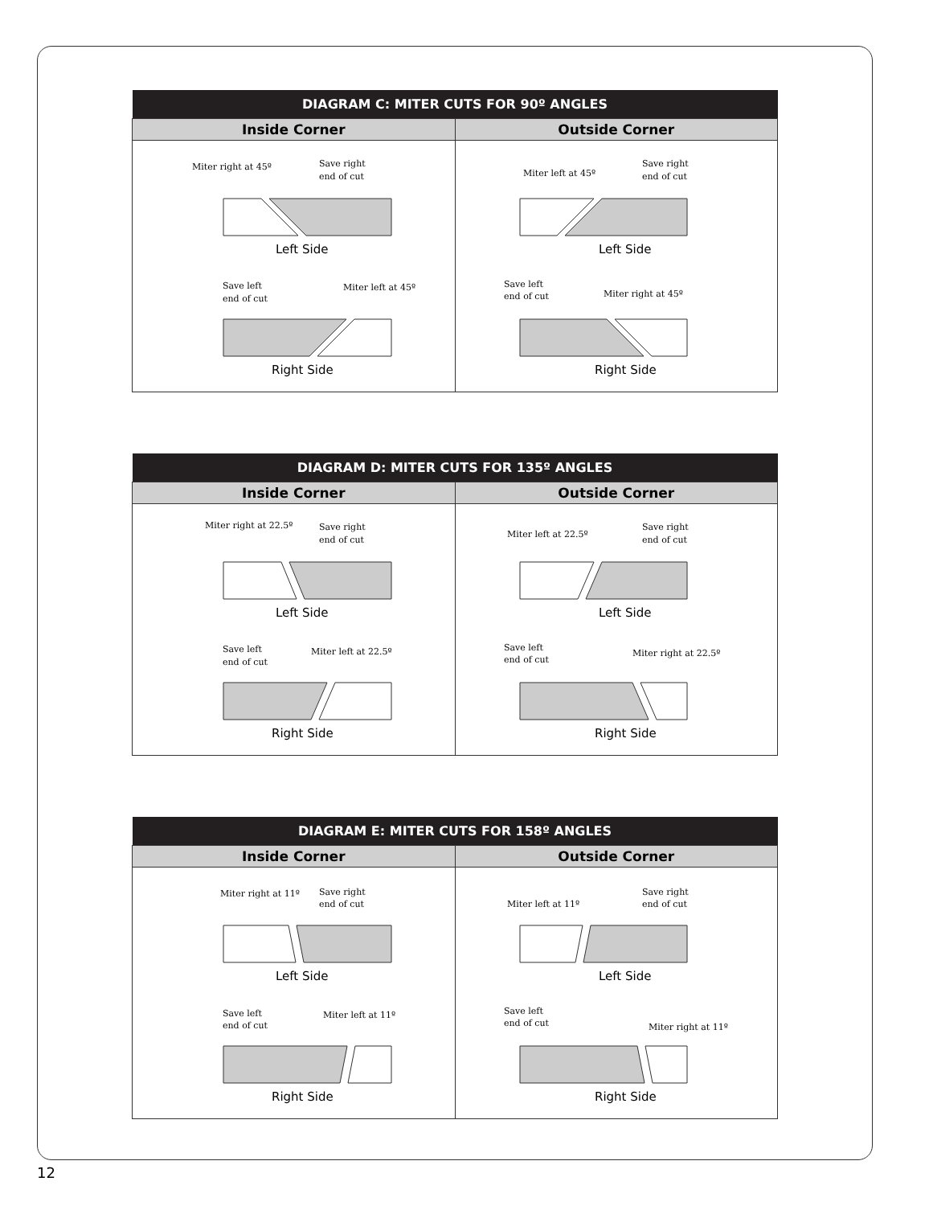| DIAGRAM C: MITER CUTS FOR 90º ANGLES | |
| --- | --- |
| Inside Corner | Outside Corner |
| Miter right at 45º Save right end of cut Left Side Save left end of cut Miter left at 45º Right Side | Miter left at 45º Save right end of cut Left Side Save left end of cut Miter right at 45º Right Side |
| DIAGRAM D: MITER CUTS FOR 135º ANGLES | |
| --- | --- |
| Inside Corner | Outside Corner |
| Miter right at 22.5º Save right end of cut Left Side Save left end of cut Miter left at 22.5º Right Side | Miter left at 22.5º Save right end of cut Left Side Save left end of cut Miter right at 22.5º Right Side |
| DIAGRAM E: MITER CUTS FOR 158º ANGLES | |
| --- | --- |
| Inside Corner | Outside Corner |
| Miter right at 11º Save right end of cut Left Side Save left end of cut Miter left at 11º Right Side | Miter left at 11º Save right end of cut Left Side Save left end of cut Miter right at 11º Right Side |
12